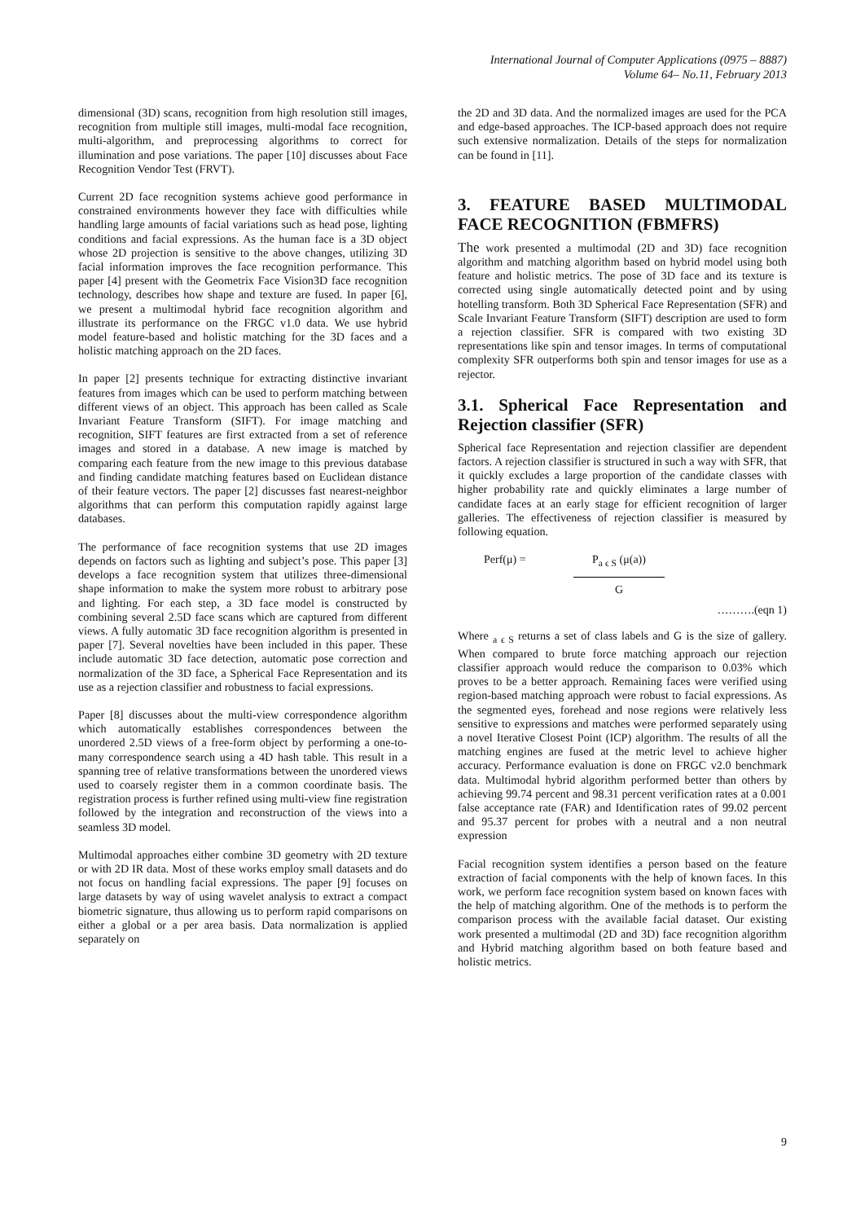International Journal of Computer Applications (0975 – 8887)
Volume 64– No.11, February 2013
dimensional (3D) scans, recognition from high resolution still images, recognition from multiple still images, multi-modal face recognition, multi-algorithm, and preprocessing algorithms to correct for illumination and pose variations. The paper [10] discusses about Face Recognition Vendor Test (FRVT).
Current 2D face recognition systems achieve good performance in constrained environments however they face with difficulties while handling large amounts of facial variations such as head pose, lighting conditions and facial expressions. As the human face is a 3D object whose 2D projection is sensitive to the above changes, utilizing 3D facial information improves the face recognition performance. This paper [4] present with the Geometrix Face Vision3D face recognition technology, describes how shape and texture are fused. In paper [6], we present a multimodal hybrid face recognition algorithm and illustrate its performance on the FRGC v1.0 data. We use hybrid model feature-based and holistic matching for the 3D faces and a holistic matching approach on the 2D faces.
In paper [2] presents technique for extracting distinctive invariant features from images which can be used to perform matching between different views of an object. This approach has been called as Scale Invariant Feature Transform (SIFT). For image matching and recognition, SIFT features are first extracted from a set of reference images and stored in a database. A new image is matched by comparing each feature from the new image to this previous database and finding candidate matching features based on Euclidean distance of their feature vectors. The paper [2] discusses fast nearest-neighbor algorithms that can perform this computation rapidly against large databases.
The performance of face recognition systems that use 2D images depends on factors such as lighting and subject’s pose. This paper [3] develops a face recognition system that utilizes three-dimensional shape information to make the system more robust to arbitrary pose and lighting. For each step, a 3D face model is constructed by combining several 2.5D face scans which are captured from different views. A fully automatic 3D face recognition algorithm is presented in paper [7]. Several novelties have been included in this paper. These include automatic 3D face detection, automatic pose correction and normalization of the 3D face, a Spherical Face Representation and its use as a rejection classifier and robustness to facial expressions.
Paper [8] discusses about the multi-view correspondence algorithm which automatically establishes correspondences between the unordered 2.5D views of a free-form object by performing a one-to-many correspondence search using a 4D hash table. This result in a spanning tree of relative transformations between the unordered views used to coarsely register them in a common coordinate basis. The registration process is further refined using multi-view fine registration followed by the integration and reconstruction of the views into a seamless 3D model.
Multimodal approaches either combine 3D geometry with 2D texture or with 2D IR data. Most of these works employ small datasets and do not focus on handling facial expressions. The paper [9] focuses on large datasets by way of using wavelet analysis to extract a compact biometric signature, thus allowing us to perform rapid comparisons on either a global or a per area basis. Data normalization is applied separately on
the 2D and 3D data. And the normalized images are used for the PCA and edge-based approaches. The ICP-based approach does not require such extensive normalization. Details of the steps for normalization can be found in [11].
3. FEATURE BASED MULTIMODAL FACE RECOGNITION (FBMFRS)
The work presented a multimodal (2D and 3D) face recognition algorithm and matching algorithm based on hybrid model using both feature and holistic metrics. The pose of 3D face and its texture is corrected using single automatically detected point and by using hotelling transform. Both 3D Spherical Face Representation (SFR) and Scale Invariant Feature Transform (SIFT) description are used to form a rejection classifier. SFR is compared with two existing 3D representations like spin and tensor images. In terms of computational complexity SFR outperforms both spin and tensor images for use as a rejector.
3.1. Spherical Face Representation and Rejection classifier (SFR)
Spherical face Representation and rejection classifier are dependent factors. A rejection classifier is structured in such a way with SFR, that it quickly excludes a large proportion of the candidate classes with higher probability rate and quickly eliminates a large number of candidate faces at an early stage for efficient recognition of larger galleries. The effectiveness of rejection classifier is measured by following equation.
Perf(μ) = P<sub>a ϵ S</sub> (μ(a))
G
……….(eqn 1)
Where <sub>a ϵ S</sub> returns a set of class labels and G is the size of gallery. When compared to brute force matching approach our rejection classifier approach would reduce the comparison to 0.03% which proves to be a better approach. Remaining faces were verified using region-based matching approach were robust to facial expressions. As the segmented eyes, forehead and nose regions were relatively less sensitive to expressions and matches were performed separately using a novel Iterative Closest Point (ICP) algorithm. The results of all the matching engines are fused at the metric level to achieve higher accuracy. Performance evaluation is done on FRGC v2.0 benchmark data. Multimodal hybrid algorithm performed better than others by achieving 99.74 percent and 98.31 percent verification rates at a 0.001 false acceptance rate (FAR) and Identification rates of 99.02 percent and 95.37 percent for probes with a neutral and a non neutral expression
Facial recognition system identifies a person based on the feature extraction of facial components with the help of known faces. In this work, we perform face recognition system based on known faces with the help of matching algorithm. One of the methods is to perform the comparison process with the available facial dataset. Our existing work presented a multimodal (2D and 3D) face recognition algorithm and Hybrid matching algorithm based on both feature based and holistic metrics.
9